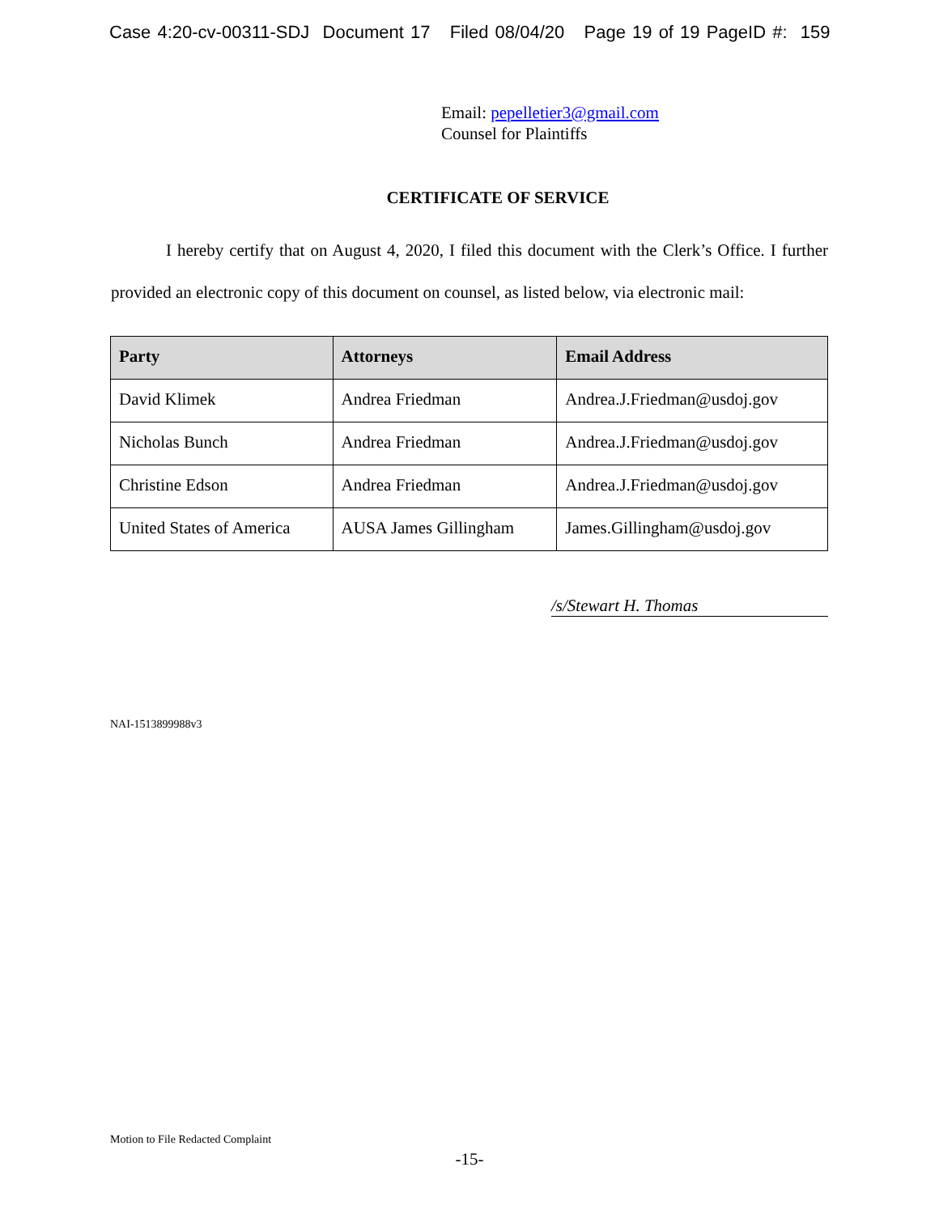Case 4:20-cv-00311-SDJ Document 17 Filed 08/04/20 Page 19 of 19 PageID #: 159
Email: pepelletier3@gmail.com
Counsel for Plaintiffs
CERTIFICATE OF SERVICE
I hereby certify that on August 4, 2020, I filed this document with the Clerk’s Office. I further provided an electronic copy of this document on counsel, as listed below, via electronic mail:
| Party | Attorneys | Email Address |
| --- | --- | --- |
| David Klimek | Andrea Friedman | Andrea.J.Friedman@usdoj.gov |
| Nicholas Bunch | Andrea Friedman | Andrea.J.Friedman@usdoj.gov |
| Christine Edson | Andrea Friedman | Andrea.J.Friedman@usdoj.gov |
| United States of America | AUSA James Gillingham | James.Gillingham@usdoj.gov |
/s/Stewart H. Thomas
NAI-1513899988v3
Motion to File Redacted Complaint
-15-